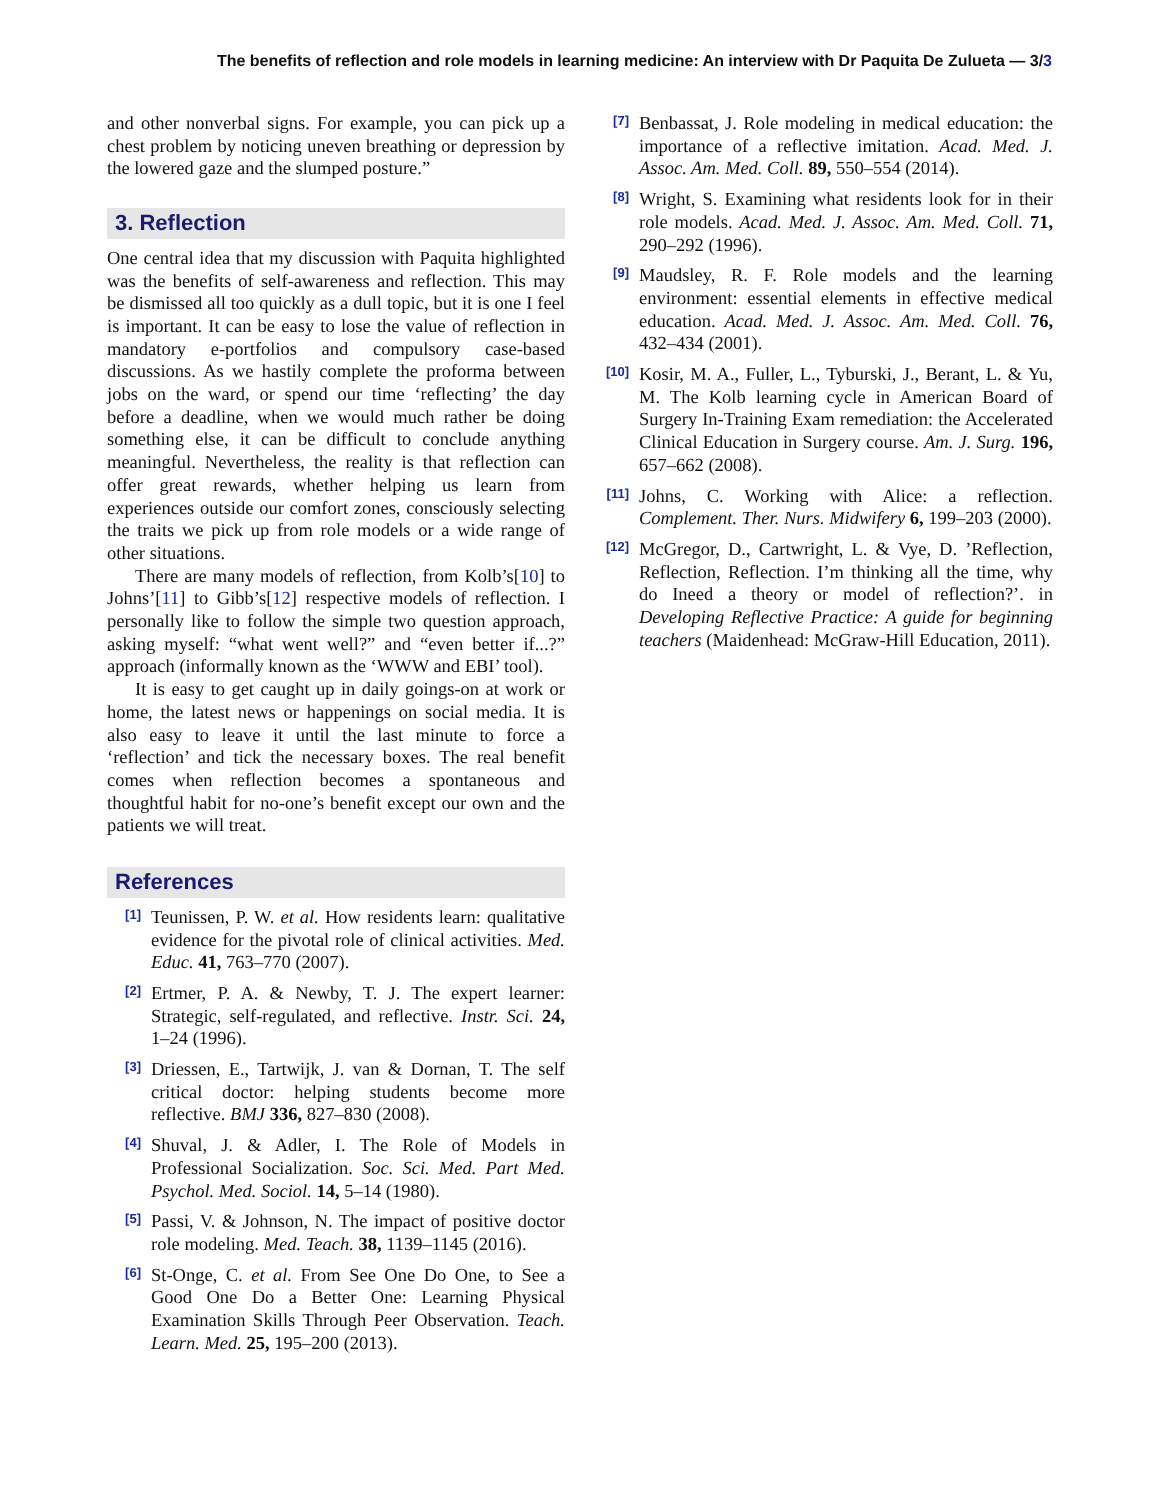The benefits of reflection and role models in learning medicine: An interview with Dr Paquita De Zulueta — 3/3
and other nonverbal signs. For example, you can pick up a chest problem by noticing uneven breathing or depression by the lowered gaze and the slumped posture.”
3. Reflection
One central idea that my discussion with Paquita highlighted was the benefits of self-awareness and reflection. This may be dismissed all too quickly as a dull topic, but it is one I feel is important. It can be easy to lose the value of reflection in mandatory e-portfolios and compulsory case-based discussions. As we hastily complete the proforma between jobs on the ward, or spend our time ‘reflecting’ the day before a deadline, when we would much rather be doing something else, it can be difficult to conclude anything meaningful. Nevertheless, the reality is that reflection can offer great rewards, whether helping us learn from experiences outside our comfort zones, consciously selecting the traits we pick up from role models or a wide range of other situations.
There are many models of reflection, from Kolb’s[10] to Johns’[11] to Gibb’s[12] respective models of reflection. I personally like to follow the simple two question approach, asking myself: “what went well?” and “even better if...?” approach (informally known as the ‘WWW and EBI’ tool).
It is easy to get caught up in daily goings-on at work or home, the latest news or happenings on social media. It is also easy to leave it until the last minute to force a ‘reflection’ and tick the necessary boxes. The real benefit comes when reflection becomes a spontaneous and thoughtful habit for no-one’s benefit except our own and the patients we will treat.
References
[1] Teunissen, P. W. et al. How residents learn: qualitative evidence for the pivotal role of clinical activities. Med. Educ. 41, 763–770 (2007).
[2] Ertmer, P. A. & Newby, T. J. The expert learner: Strategic, self-regulated, and reflective. Instr. Sci. 24, 1–24 (1996).
[3] Driessen, E., Tartwijk, J. van & Dornan, T. The self critical doctor: helping students become more reflective. BMJ 336, 827–830 (2008).
[4] Shuval, J. & Adler, I. The Role of Models in Professional Socialization. Soc. Sci. Med. Part Med. Psychol. Med. Sociol. 14, 5–14 (1980).
[5] Passi, V. & Johnson, N. The impact of positive doctor role modeling. Med. Teach. 38, 1139–1145 (2016).
[6] St-Onge, C. et al. From See One Do One, to See a Good One Do a Better One: Learning Physical Examination Skills Through Peer Observation. Teach. Learn. Med. 25, 195–200 (2013).
[7] Benbassat, J. Role modeling in medical education: the importance of a reflective imitation. Acad. Med. J. Assoc. Am. Med. Coll. 89, 550–554 (2014).
[8] Wright, S. Examining what residents look for in their role models. Acad. Med. J. Assoc. Am. Med. Coll. 71, 290–292 (1996).
[9] Maudsley, R. F. Role models and the learning environment: essential elements in effective medical education. Acad. Med. J. Assoc. Am. Med. Coll. 76, 432–434 (2001).
[10] Kosir, M. A., Fuller, L., Tyburski, J., Berant, L. & Yu, M. The Kolb learning cycle in American Board of Surgery In-Training Exam remediation: the Accelerated Clinical Education in Surgery course. Am. J. Surg. 196, 657–662 (2008).
[11] Johns, C. Working with Alice: a reflection. Complement. Ther. Nurs. Midwifery 6, 199–203 (2000).
[12] McGregor, D., Cartwright, L. & Vye, D. ’Reflection, Reflection, Reflection. I’m thinking all the time, why do Ineed a theory or model of reflection?’. in Developing Reflective Practice: A guide for beginning teachers (Maidenhead: McGraw-Hill Education, 2011).